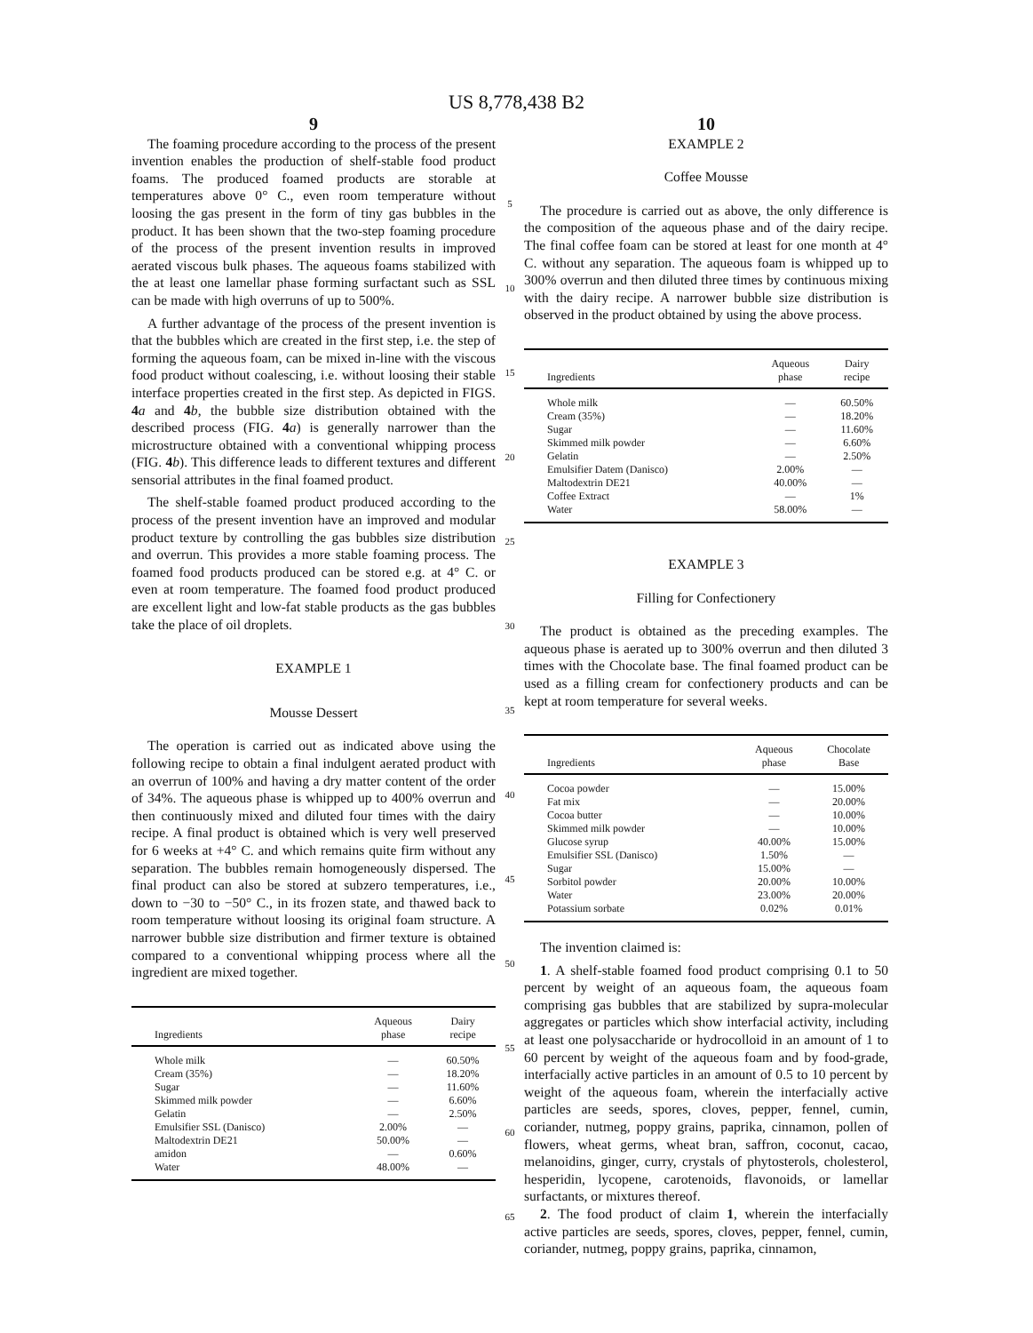US 8,778,438 B2
9
The foaming procedure according to the process of the present invention enables the production of shelf-stable food product foams. The produced foamed products are storable at temperatures above 0° C., even room temperature without loosing the gas present in the form of tiny gas bubbles in the product. It has been shown that the two-step foaming procedure of the process of the present invention results in improved aerated viscous bulk phases. The aqueous foams stabilized with the at least one lamellar phase forming surfactant such as SSL can be made with high overruns of up to 500%.
A further advantage of the process of the present invention is that the bubbles which are created in the first step, i.e. the step of forming the aqueous foam, can be mixed in-line with the viscous food product without coalescing, i.e. without loosing their stable interface properties created in the first step. As depicted in FIGS. 4 a and 4 b, the bubble size distribution obtained with the described process (FIG. 4 a) is generally narrower than the microstructure obtained with a conventional whipping process (FIG. 4 b). This difference leads to different textures and different sensorial attributes in the final foamed product.
The shelf-stable foamed product produced according to the process of the present invention have an improved and modular product texture by controlling the gas bubbles size distribution and overrun. This provides a more stable foaming process. The foamed food products produced can be stored e.g. at 4° C. or even at room temperature. The foamed food product produced are excellent light and low-fat stable products as the gas bubbles take the place of oil droplets.
EXAMPLE 1
Mousse Dessert
The operation is carried out as indicated above using the following recipe to obtain a final indulgent aerated product with an overrun of 100% and having a dry matter content of the order of 34%. The aqueous phase is whipped up to 400% overrun and then continuously mixed and diluted four times with the dairy recipe. A final product is obtained which is very well preserved for 6 weeks at +4° C. and which remains quite firm without any separation. The bubbles remain homogeneously dispersed. The final product can also be stored at subzero temperatures, i.e., down to −30 to −50° C., in its frozen state, and thawed back to room temperature without loosing its original foam structure. A narrower bubble size distribution and firmer texture is obtained compared to a conventional whipping process where all the ingredient are mixed together.
| Ingredients | Aqueous phase | Dairy recipe |
| --- | --- | --- |
| Whole milk | — | 60.50% |
| Cream (35%) | — | 18.20% |
| Sugar | — | 11.60% |
| Skimmed milk powder | — | 6.60% |
| Gelatin | — | 2.50% |
| Emulsifier SSL (Danisco) | 2.00% | — |
| Maltodextrin DE21 | 50.00% | — |
| amidon | — | 0.60% |
| Water | 48.00% | — |
5
10
15
20
25
30
35
40
45
50
55
60
65
10
EXAMPLE 2
Coffee Mousse
The procedure is carried out as above, the only difference is the composition of the aqueous phase and of the dairy recipe. The final coffee foam can be stored at least for one month at 4° C. without any separation. The aqueous foam is whipped up to 300% overrun and then diluted three times by continuous mixing with the dairy recipe. A narrower bubble size distribution is observed in the product obtained by using the above process.
| Ingredients | Aqueous phase | Dairy recipe |
| --- | --- | --- |
| Whole milk | — | 60.50% |
| Cream (35%) | — | 18.20% |
| Sugar | — | 11.60% |
| Skimmed milk powder | — | 6.60% |
| Gelatin | — | 2.50% |
| Emulsifier Datem (Danisco) | 2.00% | — |
| Maltodextrin DE21 | 40.00% | — |
| Coffee Extract | — | 1% |
| Water | 58.00% | — |
EXAMPLE 3
Filling for Confectionery
The product is obtained as the preceding examples. The aqueous phase is aerated up to 300% overrun and then diluted 3 times with the Chocolate base. The final foamed product can be used as a filling cream for confectionery products and can be kept at room temperature for several weeks.
| Ingredients | Aqueous phase | Chocolate Base |
| --- | --- | --- |
| Cocoa powder | — | 15.00% |
| Fat mix | — | 20.00% |
| Cocoa butter | — | 10.00% |
| Skimmed milk powder | — | 10.00% |
| Glucose syrup | 40.00% | 15.00% |
| Emulsifier SSL (Danisco) | 1.50% | — |
| Sugar | 15.00% | — |
| Sorbitol powder | 20.00% | 10.00% |
| Water | 23.00% | 20.00% |
| Potassium sorbate | 0.02% | 0.01% |
The invention claimed is:
1. A shelf-stable foamed food product comprising 0.1 to 50 percent by weight of an aqueous foam, the aqueous foam comprising gas bubbles that are stabilized by supra-molecular aggregates or particles which show interfacial activity, including at least one polysaccharide or hydrocolloid in an amount of 1 to 60 percent by weight of the aqueous foam and by food-grade, interfacially active particles in an amount of 0.5 to 10 percent by weight of the aqueous foam, wherein the interfacially active particles are seeds, spores, cloves, pepper, fennel, cumin, coriander, nutmeg, poppy grains, paprika, cinnamon, pollen of flowers, wheat germs, wheat bran, saffron, coconut, cacao, melanoidins, ginger, curry, crystals of phytosterols, cholesterol, hesperidin, lycopene, carotenoids, flavonoids, or lamellar surfactants, or mixtures thereof.
2. The food product of claim 1, wherein the interfacially active particles are seeds, spores, cloves, pepper, fennel, cumin, coriander, nutmeg, poppy grains, paprika, cinnamon,